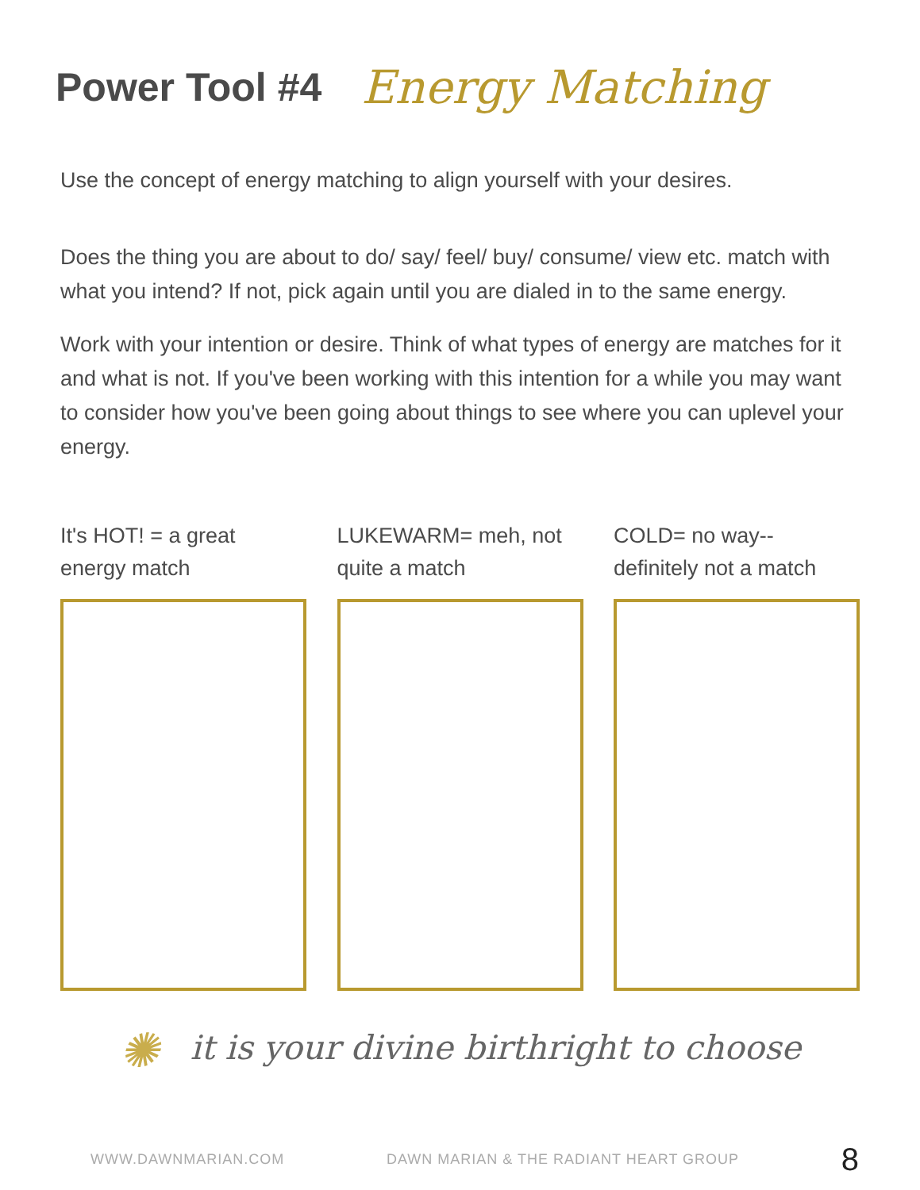Power Tool #4
Energy Matching
Use the concept of energy matching to align yourself with your desires.
Does the thing you are about to do/ say/ feel/ buy/ consume/ view etc. match with what you intend? If not, pick again until you are dialed in to the same energy.
Work with your intention or desire. Think of what types of energy are matches for it and what is not. If you've been working with this intention for a while you may want to consider how you've been going about things to see where you can uplevel your energy.
It's HOT! = a great energy match LUKEWARM= meh, not quite a match COLD= no way-- definitely not a match
✺ it is your divine birthright to choose
WWW.DAWNMARIAN.COM DAWN MARIAN & THE RADIANT HEART GROUP 8